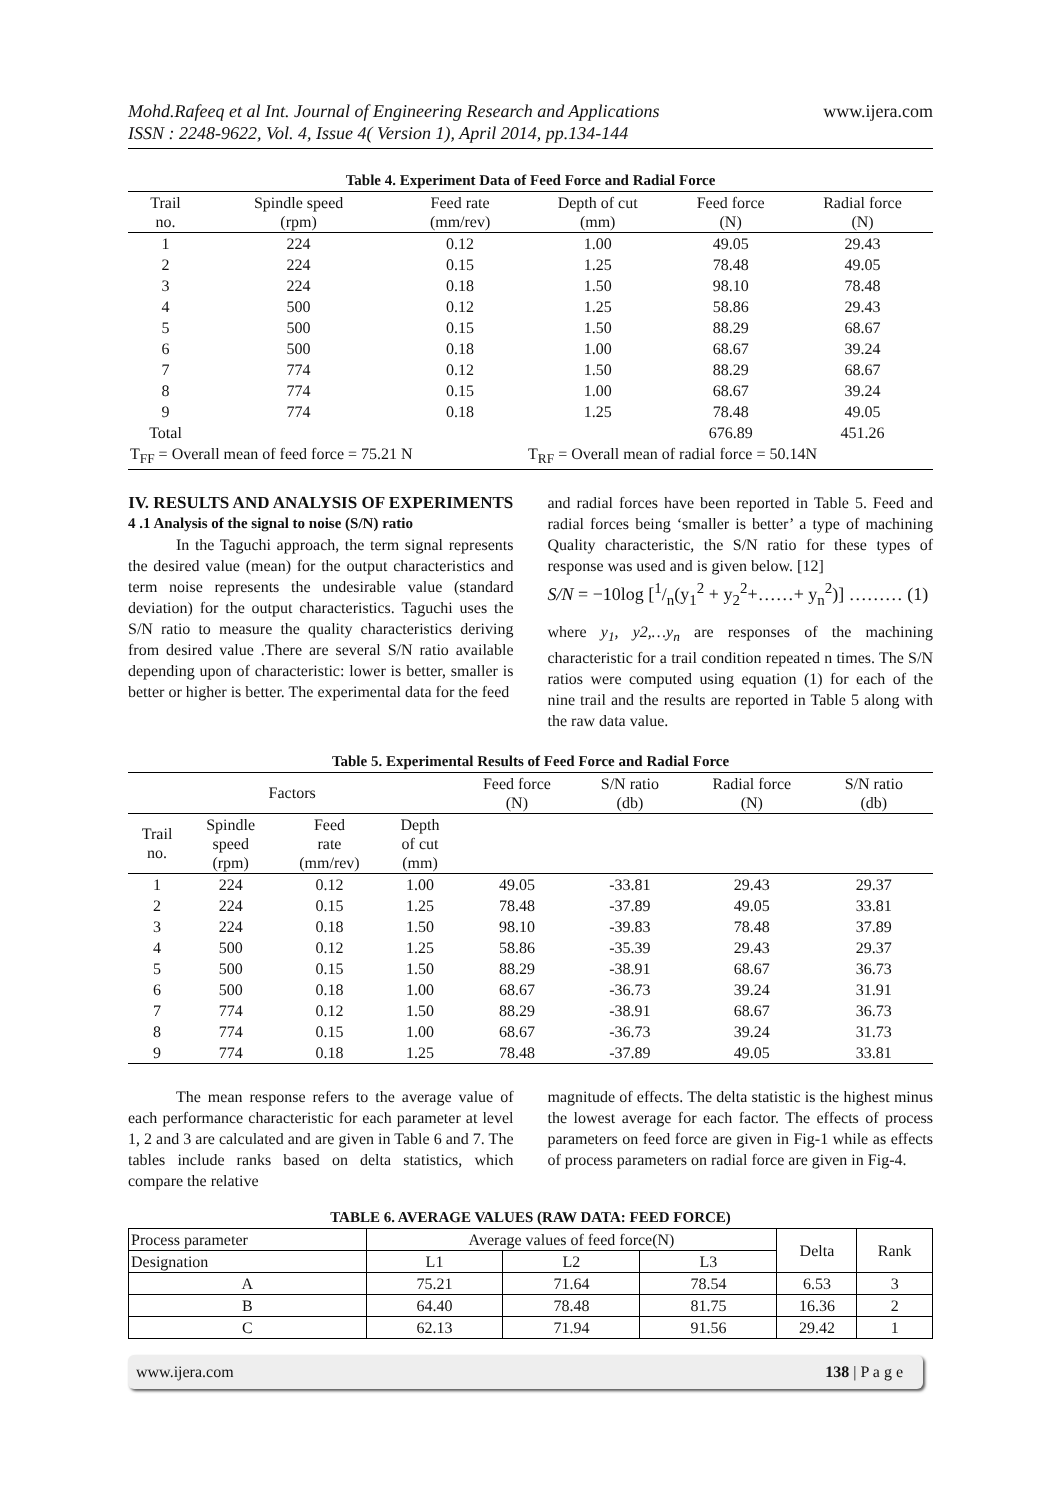Mohd.Rafeeq et al Int. Journal of Engineering Research and Applications
ISSN : 2248-9622, Vol. 4, Issue 4( Version 1), April 2014, pp.134-144
www.ijera.com
Table 4. Experiment Data of Feed Force and Radial Force
| Trail no. | Spindle speed (rpm) | Feed rate (mm/rev) | Depth of cut (mm) | Feed force (N) | Radial force (N) |
| --- | --- | --- | --- | --- | --- |
| 1 | 224 | 0.12 | 1.00 | 49.05 | 29.43 |
| 2 | 224 | 0.15 | 1.25 | 78.48 | 49.05 |
| 3 | 224 | 0.18 | 1.50 | 98.10 | 78.48 |
| 4 | 500 | 0.12 | 1.25 | 58.86 | 29.43 |
| 5 | 500 | 0.15 | 1.50 | 88.29 | 68.67 |
| 6 | 500 | 0.18 | 1.00 | 68.67 | 39.24 |
| 7 | 774 | 0.12 | 1.50 | 88.29 | 68.67 |
| 8 | 774 | 0.15 | 1.00 | 68.67 | 39.24 |
| 9 | 774 | 0.18 | 1.25 | 78.48 | 49.05 |
| Total | | | | 676.89 | 451.26 |
| T<sub>FF</sub> = Overall mean of feed force = 75.21 N | | | T<sub>RF</sub> = Overall mean of radial force = 50.14N | | |
IV. RESULTS AND ANALYSIS OF EXPERIMENTS
4 .1 Analysis of the signal to noise (S/N) ratio
In the Taguchi approach, the term signal represents the desired value (mean) for the output characteristics and term noise represents the undesirable value (standard deviation) for the output characteristics. Taguchi uses the S/N ratio to measure the quality characteristics deriving from desired value .There are several S/N ratio available depending upon of characteristic: lower is better, smaller is better or higher is better. The experimental data for the feed
and radial forces have been reported in Table 5. Feed and radial forces being ‘smaller is better’ a type of machining Quality characteristic, the S/N ratio for these types of response was used and is given below. [12]
S/N = −10log [1/n(y<sub>1</sub><sup>2</sup> + y<sub>2</sub><sup>2</sup>+……+ y<sub>n</sub><sup>2</sup>)] ……… (1)
where y<sub>1</sub>, y2,…y<sub>n</sub> are responses of the machining characteristic for a trail condition repeated n times. The S/N ratios were computed using equation (1) for each of the nine trail and the results are reported in Table 5 along with the raw data value.
Table 5. Experimental Results of Feed Force and Radial Force
| Factors | | | | Feed force (N) | S/N ratio (db) | Radial force (N) | S/N ratio (db) | |
| --- | --- | --- | --- | --- | --- | --- | --- | --- |
| Trail no. | Spindle speed (rpm) | Feed rate (mm/rev) | Depth of cut (mm) | | | | | |
| 1 | 224 | 0.12 | 1.00 | 49.05 | -33.81 | 29.43 | 29.37 | |
| 2 | 224 | 0.15 | 1.25 | 78.48 | -37.89 | 49.05 | 33.81 | |
| 3 | 224 | 0.18 | 1.50 | 98.10 | -39.83 | 78.48 | 37.89 | |
| 4 | 500 | 0.12 | 1.25 | 58.86 | -35.39 | 29.43 | 29.37 | |
| 5 | 500 | 0.15 | 1.50 | 88.29 | -38.91 | 68.67 | 36.73 | |
| 6 | 500 | 0.18 | 1.00 | 68.67 | -36.73 | 39.24 | 31.91 | |
| 7 | 774 | 0.12 | 1.50 | 88.29 | -38.91 | 68.67 | 36.73 | |
| 8 | 774 | 0.15 | 1.00 | 68.67 | -36.73 | 39.24 | 31.73 | |
| 9 | 774 | 0.18 | 1.25 | 78.48 | -37.89 | 49.05 | 33.81 | |
The mean response refers to the average value of each performance characteristic for each parameter at level 1, 2 and 3 are calculated and are given in Table 6 and 7. The tables include ranks based on delta statistics, which compare the relative
magnitude of effects. The delta statistic is the highest minus the lowest average for each factor. The effects of process parameters on feed force are given in Fig-1 while as effects of process parameters on radial force are given in Fig-4.
TABLE 6. AVERAGE VALUES (RAW DATA: FEED FORCE)
| Process parameter | Average values of feed force(N) | | | Delta | Rank |
| Designation | L1 | L2 | L3 | | |
| A | 75.21 | 71.64 | 78.54 | 6.53 | 3 |
| B | 64.40 | 78.48 | 81.75 | 16.36 | 2 |
| C | 62.13 | 71.94 | 91.56 | 29.42 | 1 |
www.ijera.com 138 | P a g e